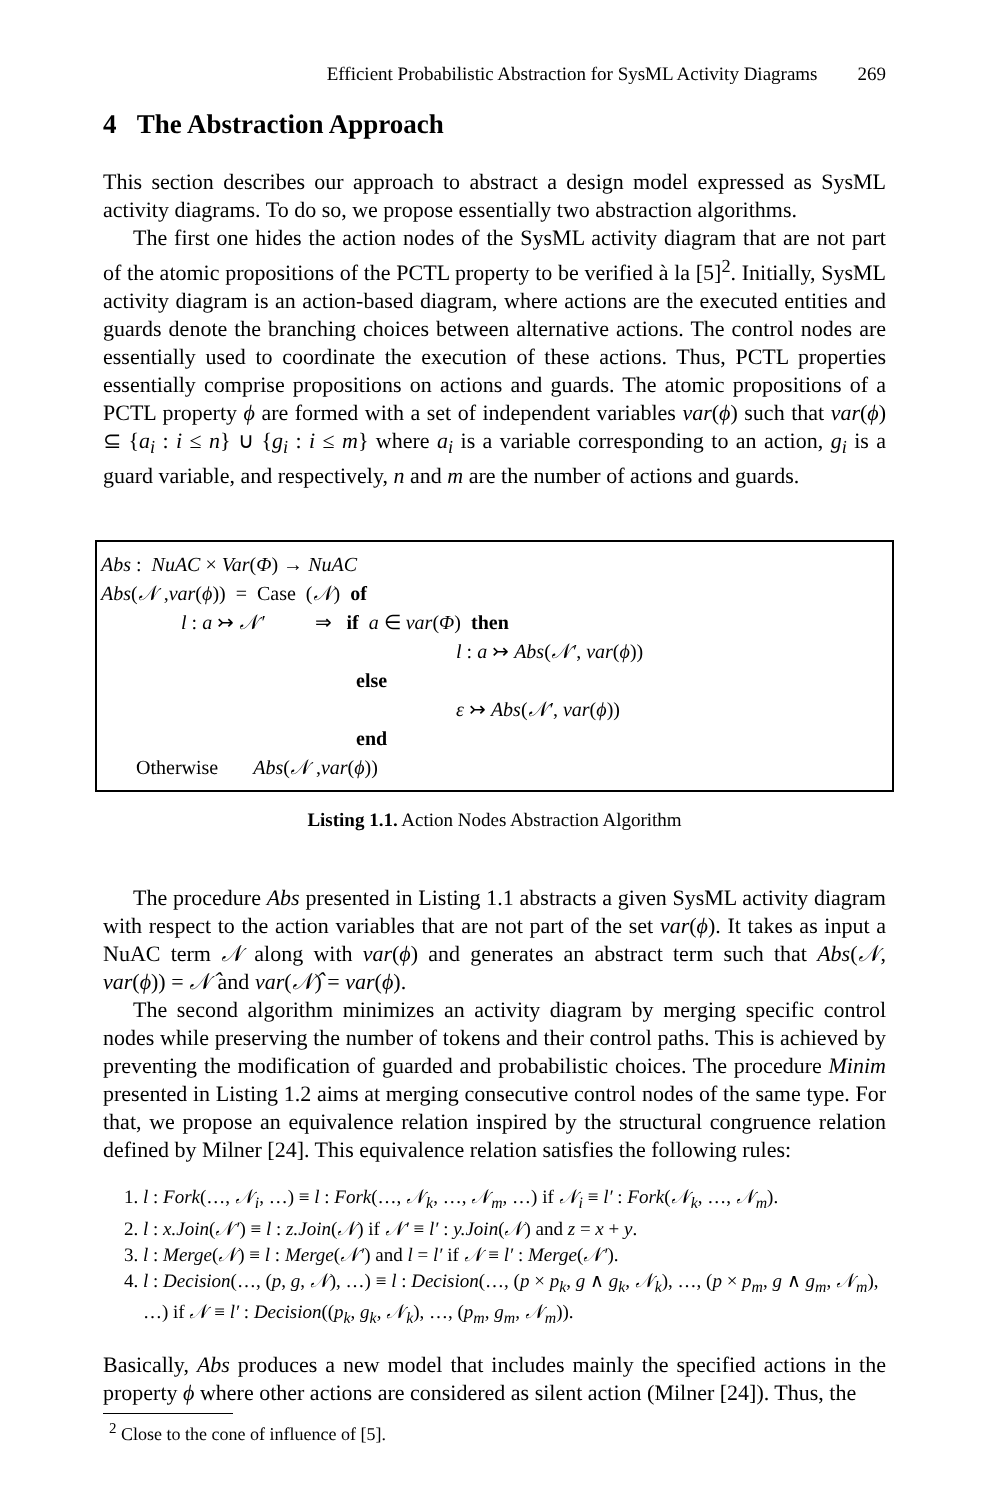Efficient Probabilistic Abstraction for SysML Activity Diagrams 269
4 The Abstraction Approach
This section describes our approach to abstract a design model expressed as SysML activity diagrams. To do so, we propose essentially two abstraction algorithms.
The first one hides the action nodes of the SysML activity diagram that are not part of the atomic propositions of the PCTL property to be verified à la [5]<sup>2</sup>. Initially, SysML activity diagram is an action-based diagram, where actions are the executed entities and guards denote the branching choices between alternative actions. The control nodes are essentially used to coordinate the execution of these actions. Thus, PCTL properties essentially comprise propositions on actions and guards. The atomic propositions of a PCTL property ϕ are formed with a set of independent variables var(ϕ) such that var(ϕ) ⊆ {a<sub>i</sub> : i ≤ n} ∪ {g<sub>i</sub> : i ≤ m} where a<sub>i</sub> is a variable corresponding to an action, g<sub>i</sub> is a guard variable, and respectively, n and m are the number of actions and guards.
Abs : NuAC × Var(Φ) → NuAC
Abs(𝒩 ,var(ϕ)) = Case (𝒩) of
l : a ↣ 𝒩′ ⇒ if a ∈ var(Φ) then
l : a ↣ Abs(𝒩′, var(ϕ))
else
ε ↣ Abs(𝒩′, var(ϕ))
end
Otherwise Abs(𝒩 ,var(ϕ))
Listing 1.1. Action Nodes Abstraction Algorithm
The procedure Abs presented in Listing 1.1 abstracts a given SysML activity diagram with respect to the action variables that are not part of the set var(ϕ). It takes as input a NuAC term 𝒩 along with var(ϕ) and generates an abstract term such that Abs(𝒩, var(ϕ)) = 𝒩̂ and var(𝒩̂) = var(ϕ).
The second algorithm minimizes an activity diagram by merging specific control nodes while preserving the number of tokens and their control paths. This is achieved by preventing the modification of guarded and probabilistic choices. The procedure Minim presented in Listing 1.2 aims at merging consecutive control nodes of the same type. For that, we propose an equivalence relation inspired by the structural congruence relation defined by Milner [24]. This equivalence relation satisfies the following rules:
1. l : Fork(…, 𝒩<sub>i</sub>, …) ≡ l : Fork(…, 𝒩<sub>k</sub>, …, 𝒩<sub>m</sub>, …) if 𝒩<sub>i</sub> ≡ l′ : Fork(𝒩<sub>k</sub>, …, 𝒩<sub>m</sub>).
2. l : x.Join(𝒩′) ≡ l : z.Join(𝒩) if 𝒩′ ≡ l′ : y.Join(𝒩) and z = x + y.
3. l : Merge(𝒩) ≡ l : Merge(𝒩′) and l = l′ if 𝒩 ≡ l′ : Merge(𝒩′).
4. l : Decision(…, (p, g, 𝒩), …) ≡ l : Decision(…, (p × p<sub>k</sub>, g ∧ g<sub>k</sub>, 𝒩<sub>k</sub>), …, (p × p<sub>m</sub>, g ∧ g<sub>m</sub>, 𝒩<sub>m</sub>), …) if 𝒩 ≡ l′ : Decision((p<sub>k</sub>, g<sub>k</sub>, 𝒩<sub>k</sub>), …, (p<sub>m</sub>, g<sub>m</sub>, 𝒩<sub>m</sub>)).
Basically, Abs produces a new model that includes mainly the specified actions in the property ϕ where other actions are considered as silent action (Milner [24]). Thus, the
<sup>2</sup> Close to the cone of influence of [5].